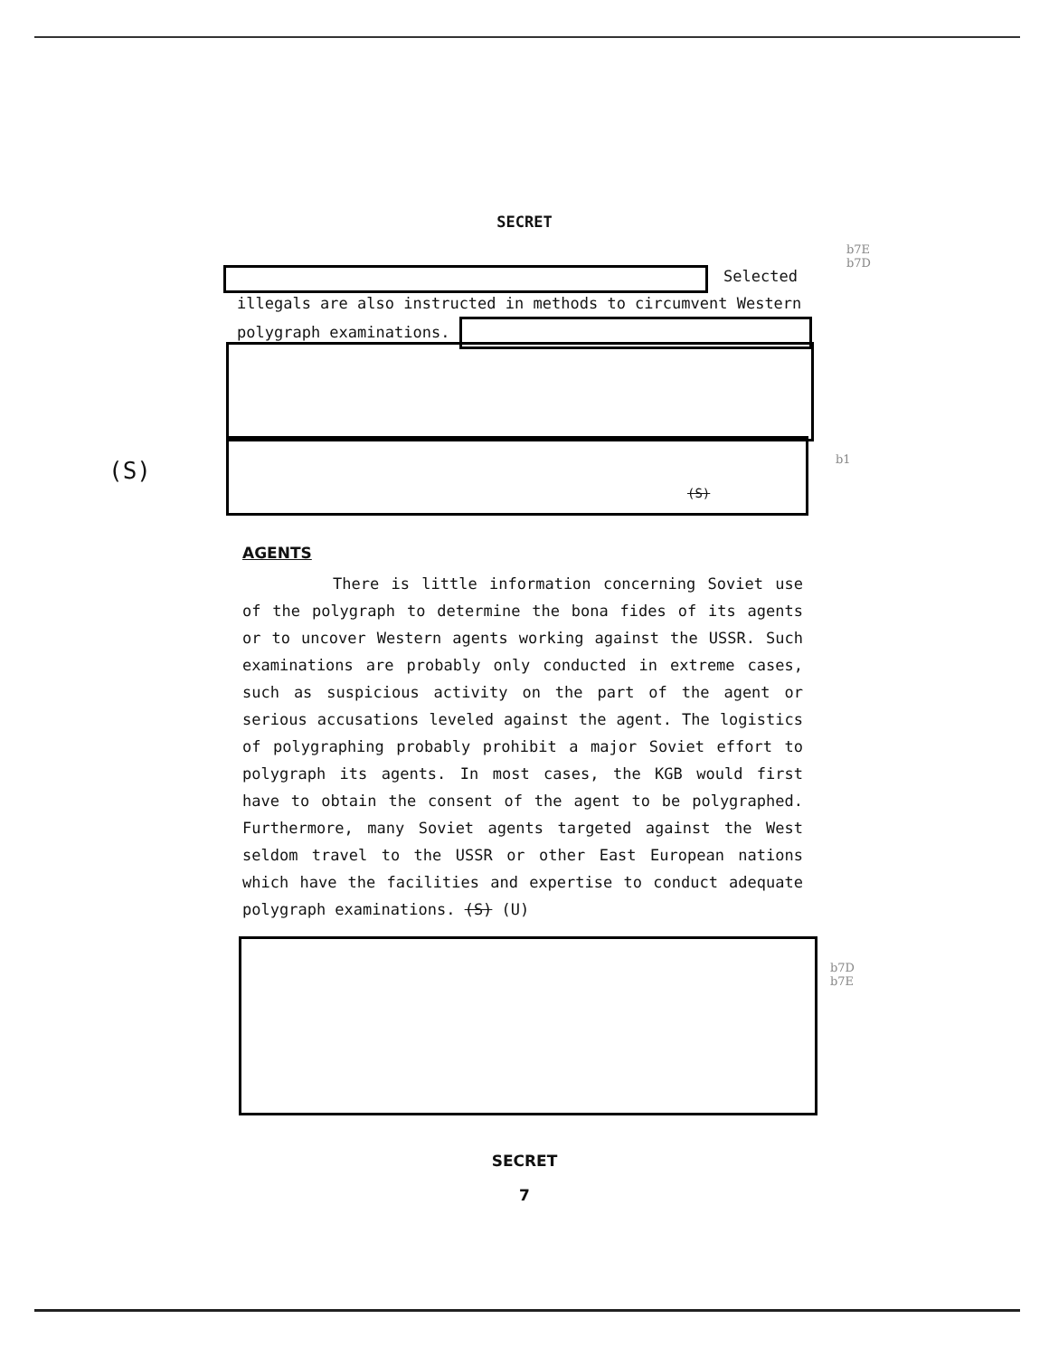SECRET
b7E
b7D
Selected
illegals are also instructed in methods to circumvent Western
polygraph examinations.
(S)
(S)
b1
AGENTS
There is little information concerning Soviet use of the polygraph to determine the bona fides of its agents or to uncover Western agents working against the USSR. Such examinations are probably only conducted in extreme cases, such as suspicious activity on the part of the agent or serious accusations leveled against the agent. The logistics of polygraphing probably prohibit a major Soviet effort to polygraph its agents. In most cases, the KGB would first have to obtain the consent of the agent to be polygraphed. Furthermore, many Soviet agents targeted against the West seldom travel to the USSR or other East European nations which have the facilities and expertise to conduct adequate polygraph examinations. (S) (U)
b7D
b7E
SECRET
7